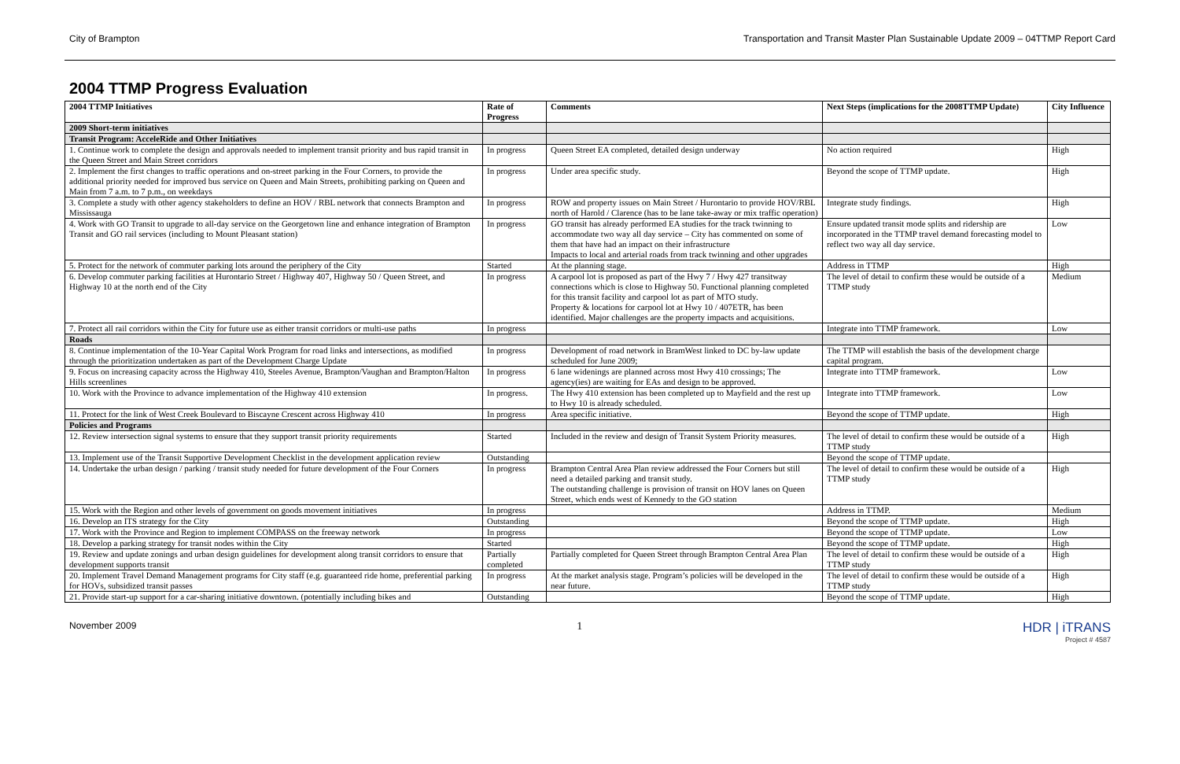City of Brampton Transportation and Transit Master Plan Sustainable Update 2009 – 04TTMP Report Card
2004 TTMP Progress Evaluation
| 2004 TTMP Initiatives | Rate of Progress | Comments | Next Steps (implications for the 2008TTMP Update) | City Influence |
| --- | --- | --- | --- | --- |
| 2009 Short-term initiatives | | | | |
| Transit Program: AcceleRide and Other Initiatives | | | | |
| 1. Continue work to complete the design and approvals needed to implement transit priority and bus rapid transit in the Queen Street and Main Street corridors | In progress | Queen Street EA completed, detailed design underway | No action required | High |
| 2. Implement the first changes to traffic operations and on-street parking in the Four Corners, to provide the additional priority needed for improved bus service on Queen and Main Streets, prohibiting parking on Queen and Main from 7 a.m. to 7 p.m., on weekdays | In progress | Under area specific study. | Beyond the scope of TTMP update. | High |
| 3. Complete a study with other agency stakeholders to define an HOV / RBL network that connects Brampton and Mississauga | In progress | ROW and property issues on Main Street / Hurontario to provide HOV/RBL north of Harold / Clarence (has to be lane take-away or mix traffic operation) | Integrate study findings. | High |
| 4. Work with GO Transit to upgrade to all-day service on the Georgetown line and enhance integration of Brampton Transit and GO rail services (including to Mount Pleasant station) | In progress | GO transit has already performed EA studies for the track twinning to accommodate two way all day service – City has commented on some of them that have had an impact on their infrastructure Impacts to local and arterial roads from track twinning and other upgrades | Ensure updated transit mode splits and ridership are incorporated in the TTMP travel demand forecasting model to reflect two way all day service. | Low |
| 5. Protect for the network of commuter parking lots around the periphery of the City | Started | At the planning stage. | Address in TTMP | High |
| 6. Develop commuter parking facilities at Hurontario Street / Highway 407, Highway 50 / Queen Street, and Highway 10 at the north end of the City | In progress | A carpool lot is proposed as part of the Hwy 7 / Hwy 427 transitway connections which is close to Highway 50. Functional planning completed for this transit facility and carpool lot as part of MTO study. Property & locations for carpool lot at Hwy 10 / 407ETR, has been identified. Major challenges are the property impacts and acquisitions. | The level of detail to confirm these would be outside of a TTMP study | Medium |
| 7. Protect all rail corridors within the City for future use as either transit corridors or multi-use paths | In progress | | Integrate into TTMP framework. | Low |
| Roads | | | | |
| 8. Continue implementation of the 10-Year Capital Work Program for road links and intersections, as modified through the prioritization undertaken as part of the Development Charge Update | In progress | Development of road network in BramWest linked to DC by-law update scheduled for June 2009; | The TTMP will establish the basis of the development charge capital program. | |
| 9. Focus on increasing capacity across the Highway 410, Steeles Avenue, Brampton/Vaughan and Brampton/Halton Hills screenlines | In progress | 6 lane widenings are planned across most Hwy 410 crossings; The agency(ies) are waiting for EAs and design to be approved. | Integrate into TTMP framework. | Low |
| 10. Work with the Province to advance implementation of the Highway 410 extension | In progress. | The Hwy 410 extension has been completed up to Mayfield and the rest up to Hwy 10 is already scheduled. | Integrate into TTMP framework. | Low |
| 11. Protect for the link of West Creek Boulevard to Biscayne Crescent across Highway 410 | In progress | Area specific initiative. | Beyond the scope of TTMP update. | High |
| Policies and Programs | | | | |
| 12. Review intersection signal systems to ensure that they support transit priority requirements | Started | Included in the review and design of Transit System Priority measures. | The level of detail to confirm these would be outside of a TTMP study | High |
| 13. Implement use of the Transit Supportive Development Checklist in the development application review | Outstanding | | Beyond the scope of TTMP update. | |
| 14. Undertake the urban design / parking / transit study needed for future development of the Four Corners | In progress | Brampton Central Area Plan review addressed the Four Corners but still need a detailed parking and transit study. The outstanding challenge is provision of transit on HOV lanes on Queen Street, which ends west of Kennedy to the GO station | The level of detail to confirm these would be outside of a TTMP study | High |
| 15. Work with the Region and other levels of government on goods movement initiatives | In progress | | Address in TTMP. | Medium |
| 16. Develop an ITS strategy for the City | Outstanding | | Beyond the scope of TTMP update. | High |
| 17. Work with the Province and Region to implement COMPASS on the freeway network | In progress | | Beyond the scope of TTMP update. | Low |
| 18. Develop a parking strategy for transit nodes within the City | Started | | Beyond the scope of TTMP update. | High |
| 19. Review and update zonings and urban design guidelines for development along transit corridors to ensure that development supports transit | Partially completed | Partially completed for Queen Street through Brampton Central Area Plan | The level of detail to confirm these would be outside of a TTMP study | High |
| 20. Implement Travel Demand Management programs for City staff (e.g. guaranteed ride home, preferential parking for HOVs, subsidized transit passes | In progress | At the market analysis stage. Program’s policies will be developed in the near future. | The level of detail to confirm these would be outside of a TTMP study | High |
| 21. Provide start-up support for a car-sharing initiative downtown. (potentially including bikes and | Outstanding | | Beyond the scope of TTMP update. | High |
November 2009 1
HDR | iTRANS
Project # 4587